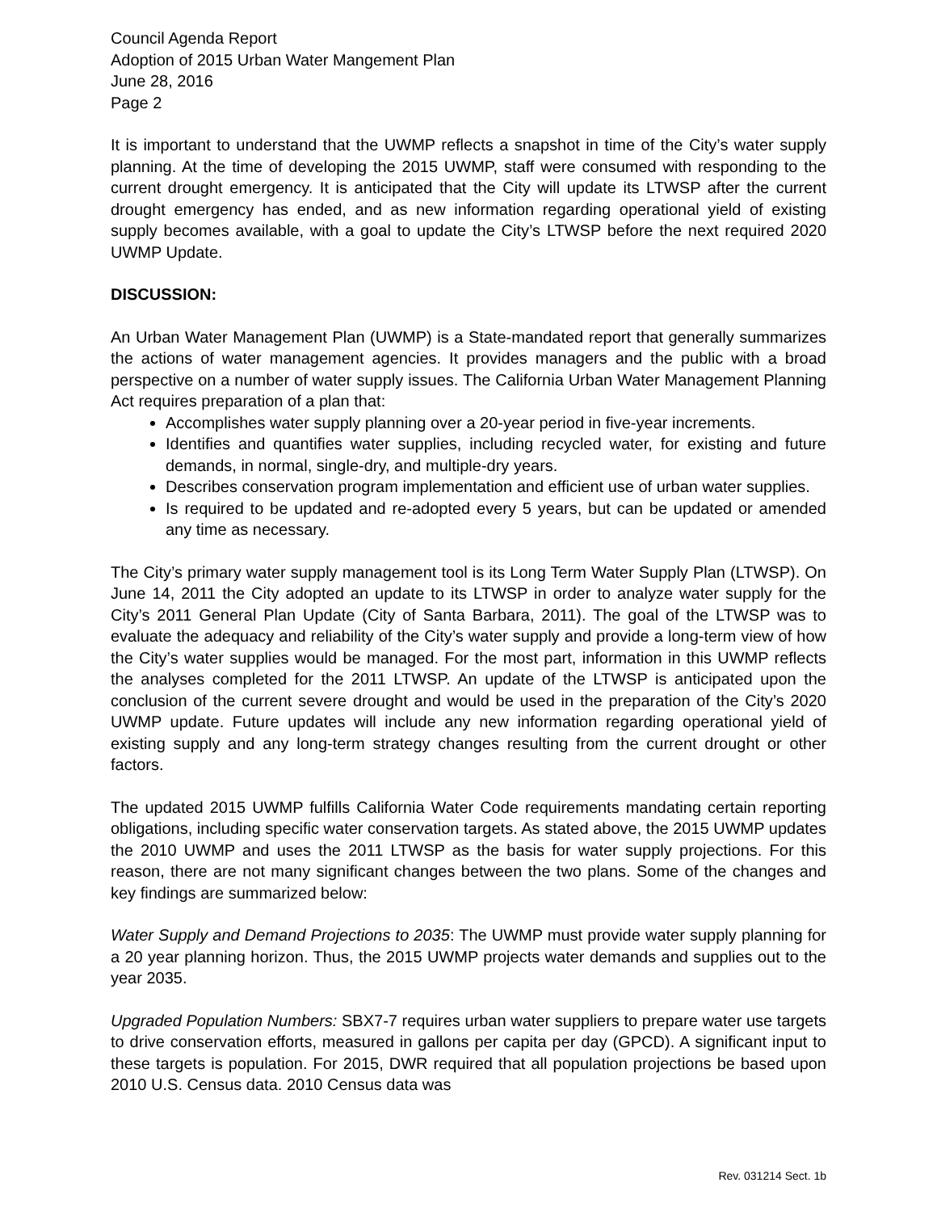Council Agenda Report
Adoption of 2015 Urban Water Mangement Plan
June 28, 2016
Page 2
It is important to understand that the UWMP reflects a snapshot in time of the City’s water supply planning. At the time of developing the 2015 UWMP, staff were consumed with responding to the current drought emergency. It is anticipated that the City will update its LTWSP after the current drought emergency has ended, and as new information regarding operational yield of existing supply becomes available, with a goal to update the City’s LTWSP before the next required 2020 UWMP Update.
DISCUSSION:
An Urban Water Management Plan (UWMP) is a State-mandated report that generally summarizes the actions of water management agencies. It provides managers and the public with a broad perspective on a number of water supply issues. The California Urban Water Management Planning Act requires preparation of a plan that:
Accomplishes water supply planning over a 20-year period in five-year increments.
Identifies and quantifies water supplies, including recycled water, for existing and future demands, in normal, single-dry, and multiple-dry years.
Describes conservation program implementation and efficient use of urban water supplies.
Is required to be updated and re-adopted every 5 years, but can be updated or amended any time as necessary.
The City’s primary water supply management tool is its Long Term Water Supply Plan (LTWSP). On June 14, 2011 the City adopted an update to its LTWSP in order to analyze water supply for the City’s 2011 General Plan Update (City of Santa Barbara, 2011). The goal of the LTWSP was to evaluate the adequacy and reliability of the City’s water supply and provide a long-term view of how the City’s water supplies would be managed. For the most part, information in this UWMP reflects the analyses completed for the 2011 LTWSP. An update of the LTWSP is anticipated upon the conclusion of the current severe drought and would be used in the preparation of the City’s 2020 UWMP update. Future updates will include any new information regarding operational yield of existing supply and any long-term strategy changes resulting from the current drought or other factors.
The updated 2015 UWMP fulfills California Water Code requirements mandating certain reporting obligations, including specific water conservation targets. As stated above, the 2015 UWMP updates the 2010 UWMP and uses the 2011 LTWSP as the basis for water supply projections. For this reason, there are not many significant changes between the two plans. Some of the changes and key findings are summarized below:
Water Supply and Demand Projections to 2035: The UWMP must provide water supply planning for a 20 year planning horizon. Thus, the 2015 UWMP projects water demands and supplies out to the year 2035.
Upgraded Population Numbers: SBX7-7 requires urban water suppliers to prepare water use targets to drive conservation efforts, measured in gallons per capita per day (GPCD). A significant input to these targets is population. For 2015, DWR required that all population projections be based upon 2010 U.S. Census data. 2010 Census data was
Rev. 031214 Sect. 1b